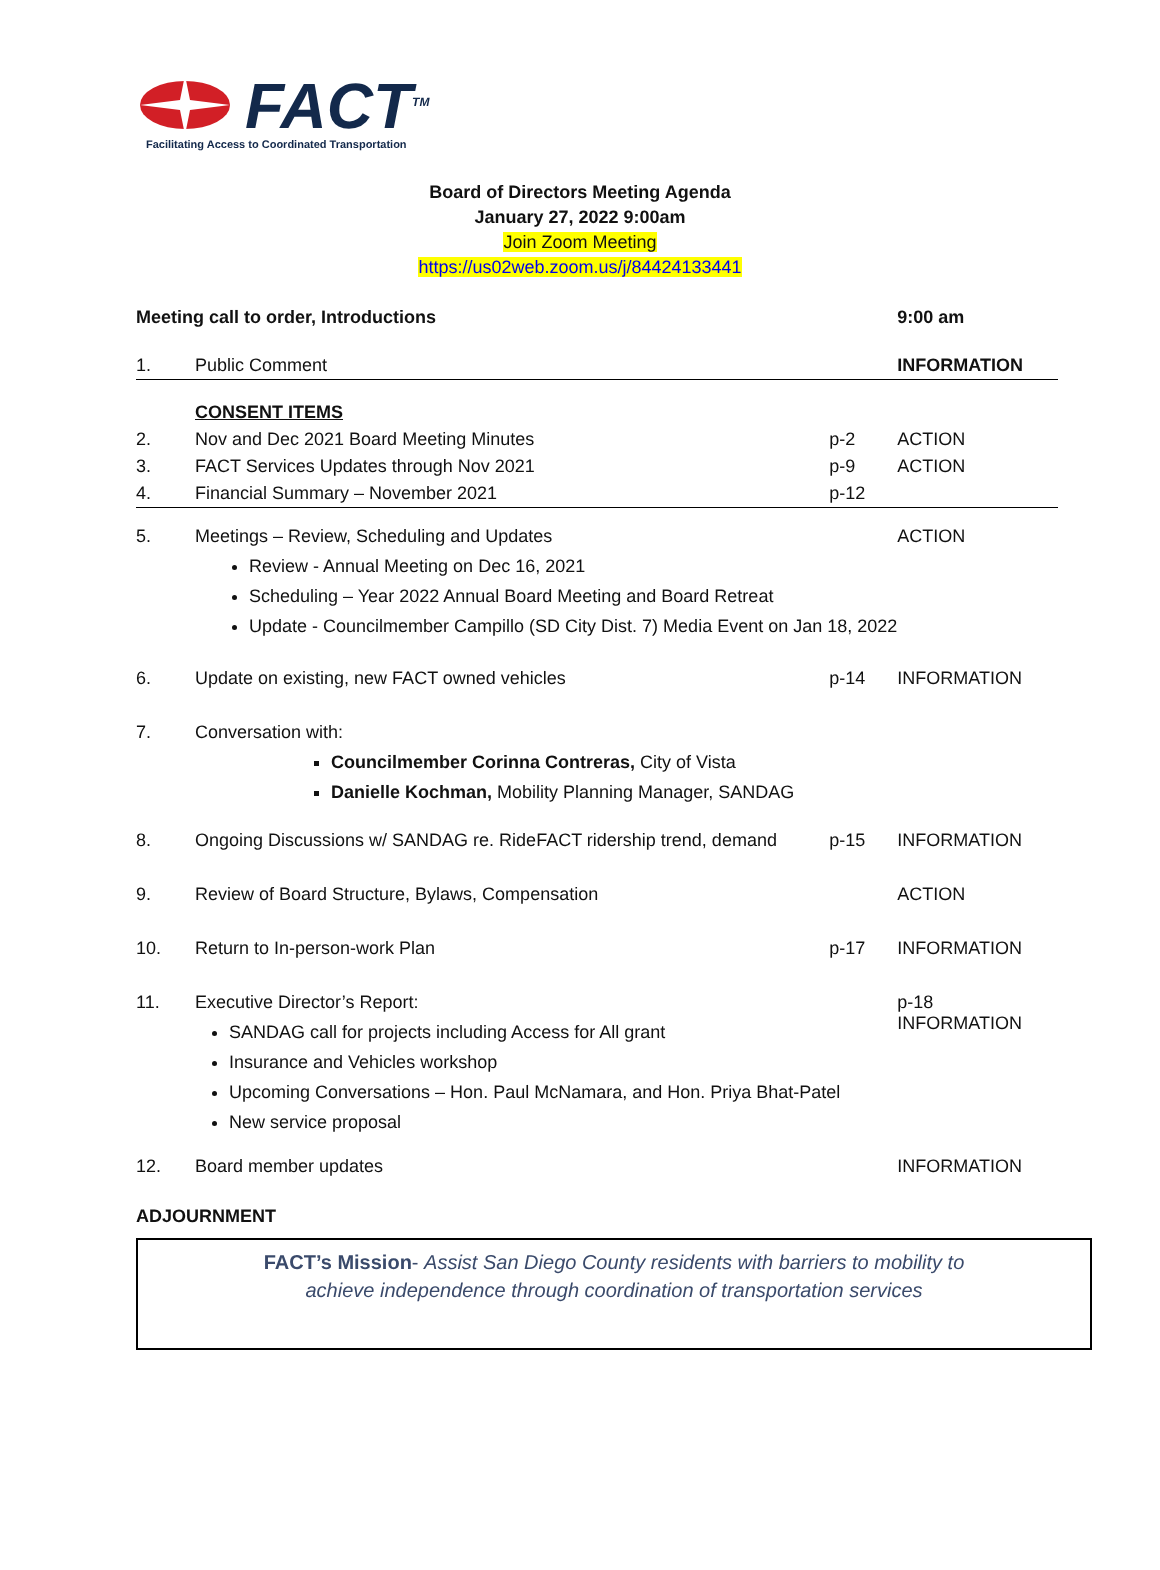FACT<sup>TM</sup>
Facilitating Access to Coordinated Transportation
Board of Directors Meeting Agenda
January 27, 2022 9:00am
Join Zoom Meeting
https://us02web.zoom.us/j/84424133441
| Meeting call to order, Introductions | | | 9:00 am |
| 1. | Public Comment | | INFORMATION |
| | CONSENT ITEMS | | |
| 2. | Nov and Dec 2021 Board Meeting Minutes | p-2 | ACTION |
| 3. | FACT Services Updates through Nov 2021 | p-9 | ACTION |
| 4. | Financial Summary – November 2021 | p-12 | |
| 5. | Meetings – Review, Scheduling and Updates Review - Annual Meeting on Dec 16, 2021 Scheduling – Year 2022 Annual Board Meeting and Board Retreat Update - Councilmember Campillo (SD City Dist. 7) Media Event on Jan 18, 2022 | | ACTION |
| 6. | Update on existing, new FACT owned vehicles | p-14 | INFORMATION |
| 7. | Conversation with: Councilmember Corinna Contreras, City of Vista Danielle Kochman, Mobility Planning Manager, SANDAG | | |
| 8. | Ongoing Discussions w/ SANDAG re. RideFACT ridership trend, demand | p-15 | INFORMATION |
| 9. | Review of Board Structure, Bylaws, Compensation | | ACTION |
| 10. | Return to In-person-work Plan | p-17 | INFORMATION |
| 11. | Executive Director’s Report: SANDAG call for projects including Access for All grant Insurance and Vehicles workshop Upcoming Conversations – Hon. Paul McNamara, and Hon. Priya Bhat-Patel New service proposal | | p-18 INFORMATION |
| 12. | Board member updates | | INFORMATION |
| ADJOURNMENT | | | |
FACT’s Mission- Assist San Diego County residents with barriers to mobility to
achieve independence through coordination of transportation services